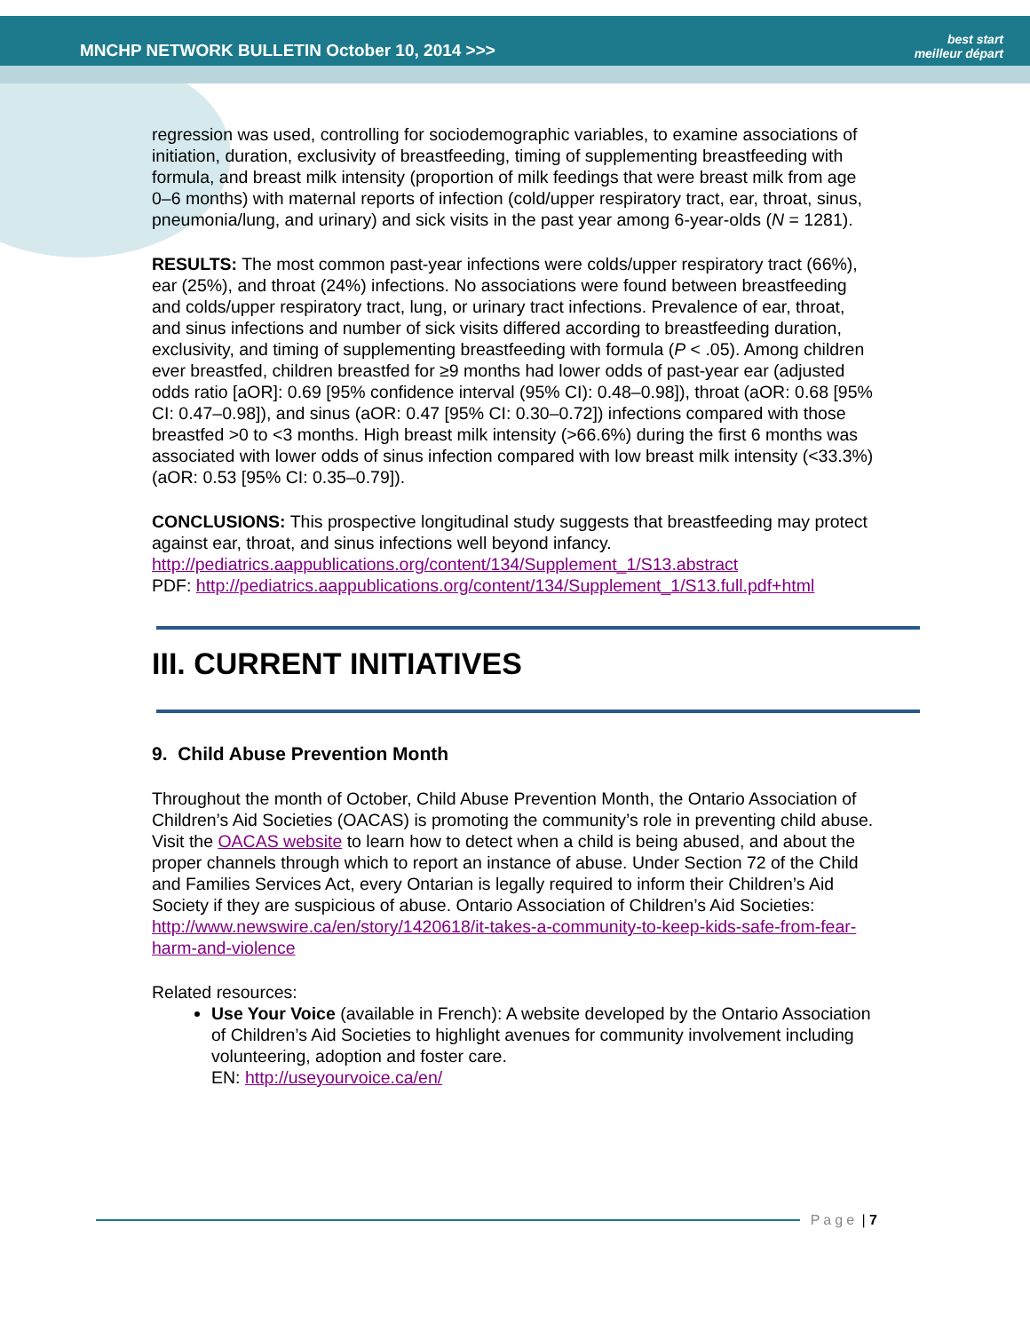MNCHP NETWORK BULLETIN October 10, 2014 >>>
best start
meilleur départ
regression was used, controlling for sociodemographic variables, to examine associations of initiation, duration, exclusivity of breastfeeding, timing of supplementing breastfeeding with formula, and breast milk intensity (proportion of milk feedings that were breast milk from age 0–6 months) with maternal reports of infection (cold/upper respiratory tract, ear, throat, sinus, pneumonia/lung, and urinary) and sick visits in the past year among 6-year-olds (N = 1281).
RESULTS: The most common past-year infections were colds/upper respiratory tract (66%), ear (25%), and throat (24%) infections. No associations were found between breastfeeding and colds/upper respiratory tract, lung, or urinary tract infections. Prevalence of ear, throat, and sinus infections and number of sick visits differed according to breastfeeding duration, exclusivity, and timing of supplementing breastfeeding with formula (P < .05). Among children ever breastfed, children breastfed for ≥9 months had lower odds of past-year ear (adjusted odds ratio [aOR]: 0.69 [95% confidence interval (95% CI): 0.48–0.98]), throat (aOR: 0.68 [95% CI: 0.47–0.98]), and sinus (aOR: 0.47 [95% CI: 0.30–0.72]) infections compared with those breastfed >0 to <3 months. High breast milk intensity (>66.6%) during the first 6 months was associated with lower odds of sinus infection compared with low breast milk intensity (<33.3%) (aOR: 0.53 [95% CI: 0.35–0.79]).
CONCLUSIONS: This prospective longitudinal study suggests that breastfeeding may protect against ear, throat, and sinus infections well beyond infancy.
http://pediatrics.aappublications.org/content/134/Supplement_1/S13.abstract
PDF: http://pediatrics.aappublications.org/content/134/Supplement_1/S13.full.pdf+html
III. CURRENT INITIATIVES
9. Child Abuse Prevention Month
Throughout the month of October, Child Abuse Prevention Month, the Ontario Association of Children’s Aid Societies (OACAS) is promoting the community’s role in preventing child abuse. Visit the OACAS website to learn how to detect when a child is being abused, and about the proper channels through which to report an instance of abuse. Under Section 72 of the Child and Families Services Act, every Ontarian is legally required to inform their Children’s Aid Society if they are suspicious of abuse. Ontario Association of Children’s Aid Societies:
http://www.newswire.ca/en/story/1420618/it-takes-a-community-to-keep-kids-safe-from-fear-harm-and-violence
Related resources:
Use Your Voice (available in French): A website developed by the Ontario Association of Children’s Aid Societies to highlight avenues for community involvement including volunteering, adoption and foster care.
EN: http://useyourvoice.ca/en/
Page | 7